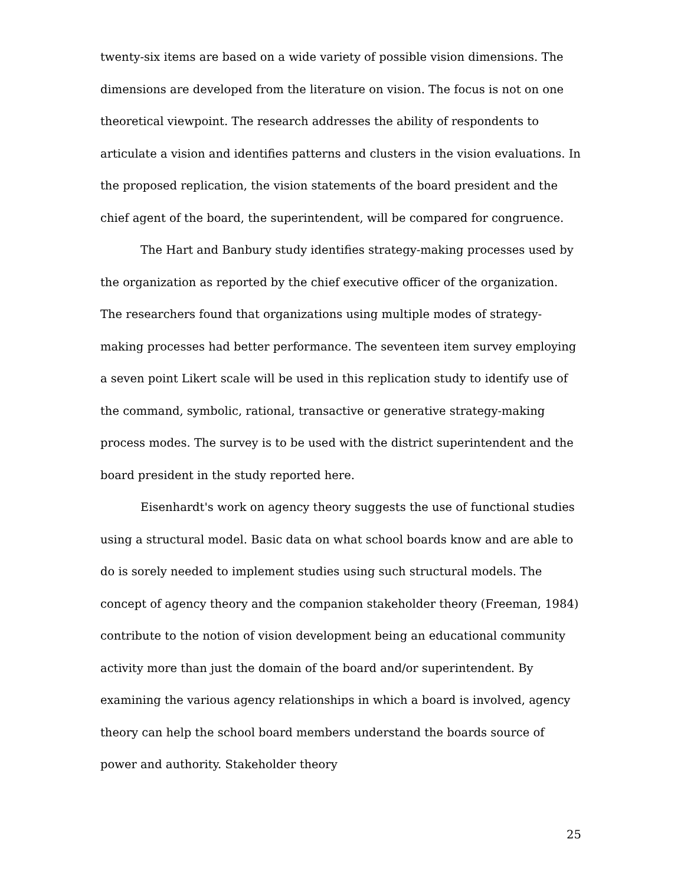twenty-six items are based on a wide variety of possible vision dimensions. The dimensions are developed from the literature on vision. The focus is not on one theoretical viewpoint. The research addresses the ability of respondents to articulate a vision and identifies patterns and clusters in the vision evaluations. In the proposed replication, the vision statements of the board president and the chief agent of the board, the superintendent, will be compared for congruence.
The Hart and Banbury study identifies strategy-making processes used by the organization as reported by the chief executive officer of the organization. The researchers found that organizations using multiple modes of strategy-making processes had better performance. The seventeen item survey employing a seven point Likert scale will be used in this replication study to identify use of the command, symbolic, rational, transactive or generative strategy-making process modes. The survey is to be used with the district superintendent and the board president in the study reported here.
Eisenhardt's work on agency theory suggests the use of functional studies using a structural model. Basic data on what school boards know and are able to do is sorely needed to implement studies using such structural models. The concept of agency theory and the companion stakeholder theory (Freeman, 1984) contribute to the notion of vision development being an educational community activity more than just the domain of the board and/or superintendent. By examining the various agency relationships in which a board is involved, agency theory can help the school board members understand the boards source of power and authority. Stakeholder theory
25